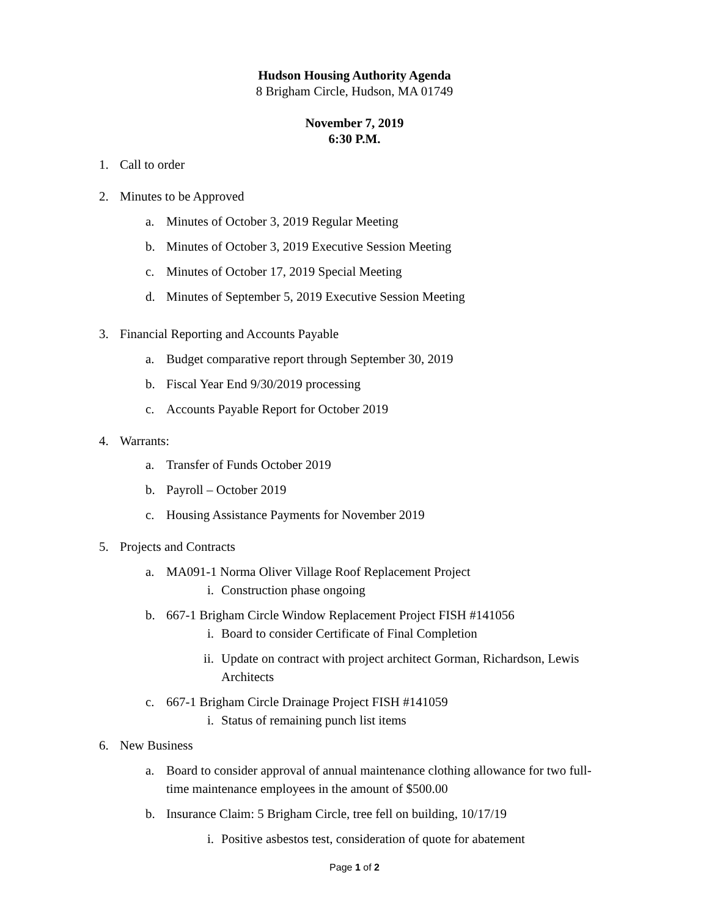Hudson Housing Authority Agenda
8 Brigham Circle, Hudson, MA 01749
November 7, 2019
6:30 P.M.
1. Call to order
2. Minutes to be Approved
a. Minutes of October 3, 2019 Regular Meeting
b. Minutes of October 3, 2019 Executive Session Meeting
c. Minutes of October 17, 2019 Special Meeting
d. Minutes of September 5, 2019 Executive Session Meeting
3. Financial Reporting and Accounts Payable
a. Budget comparative report through September 30, 2019
b. Fiscal Year End 9/30/2019 processing
c. Accounts Payable Report for October 2019
4. Warrants:
a. Transfer of Funds October 2019
b. Payroll – October 2019
c. Housing Assistance Payments for November 2019
5. Projects and Contracts
a. MA091-1 Norma Oliver Village Roof Replacement Project
i. Construction phase ongoing
b. 667-1 Brigham Circle Window Replacement Project FISH #141056
i. Board to consider Certificate of Final Completion
ii. Update on contract with project architect Gorman, Richardson, Lewis Architects
c. 667-1 Brigham Circle Drainage Project FISH #141059
i. Status of remaining punch list items
6. New Business
a. Board to consider approval of annual maintenance clothing allowance for two full-time maintenance employees in the amount of $500.00
b. Insurance Claim: 5 Brigham Circle, tree fell on building, 10/17/19
i. Positive asbestos test, consideration of quote for abatement
Page 1 of 2